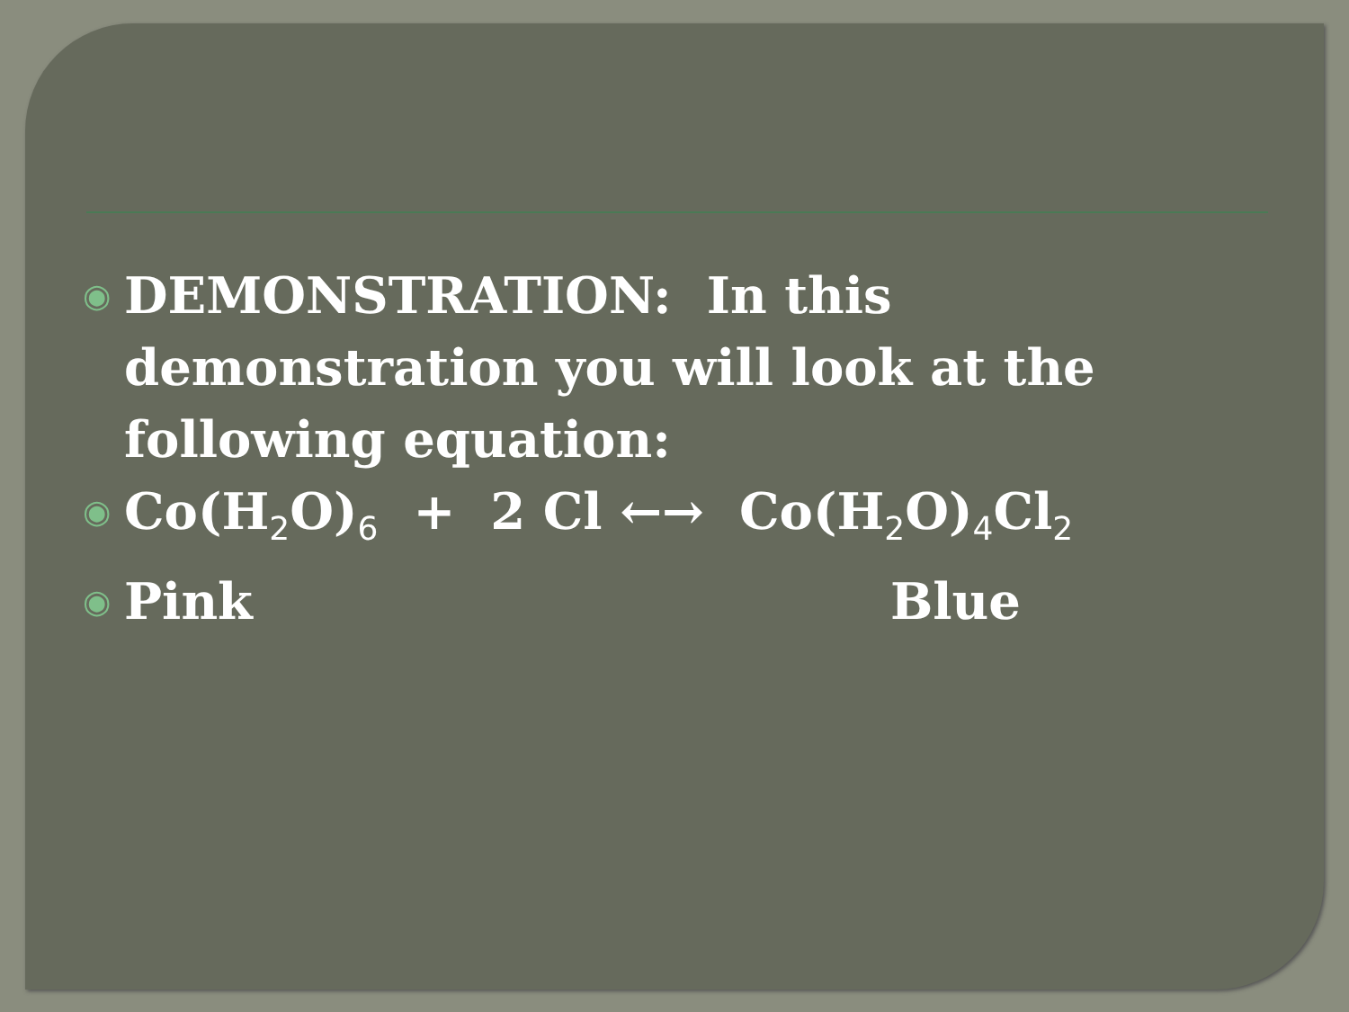◉ DEMONSTRATION: In this
demonstration you will look at the
following equation:
◉ Co(H<sub>2</sub>O)<sub>6</sub> + 2 Cl ←→ Co(H<sub>2</sub>O)<sub>4</sub>Cl<sub>2</sub>
◉ Pink Blue